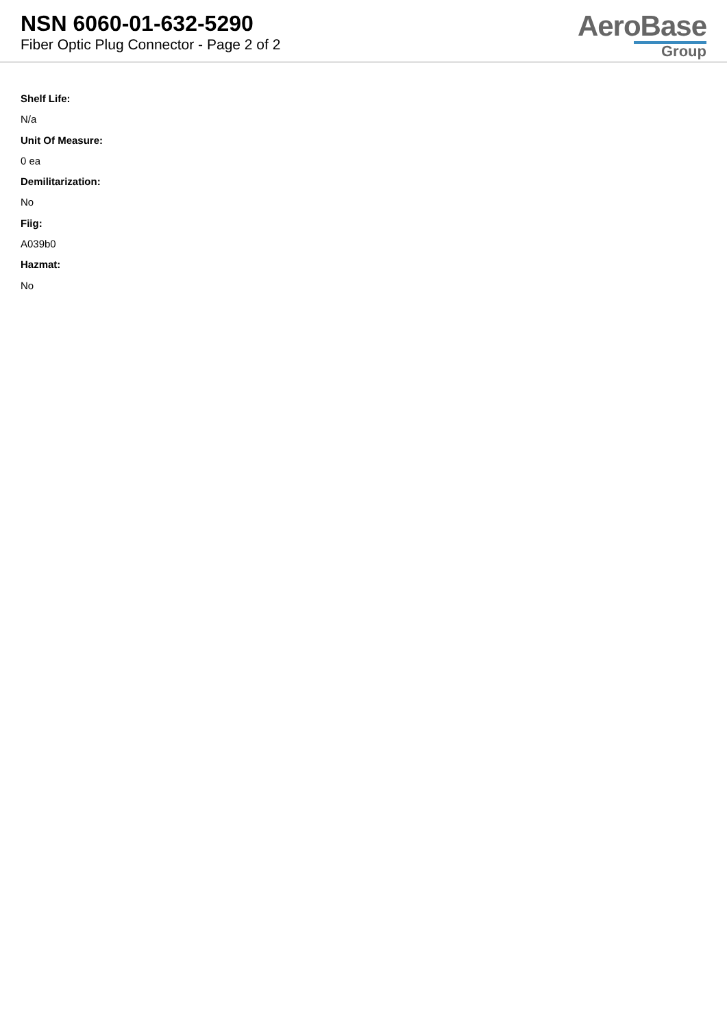NSN 6060-01-632-5290
Fiber Optic Plug Connector - Page 2 of 2
AeroBase
Group
Shelf Life:
N/a
Unit Of Measure:
0 ea
Demilitarization:
No
Fiig:
A039b0
Hazmat:
No